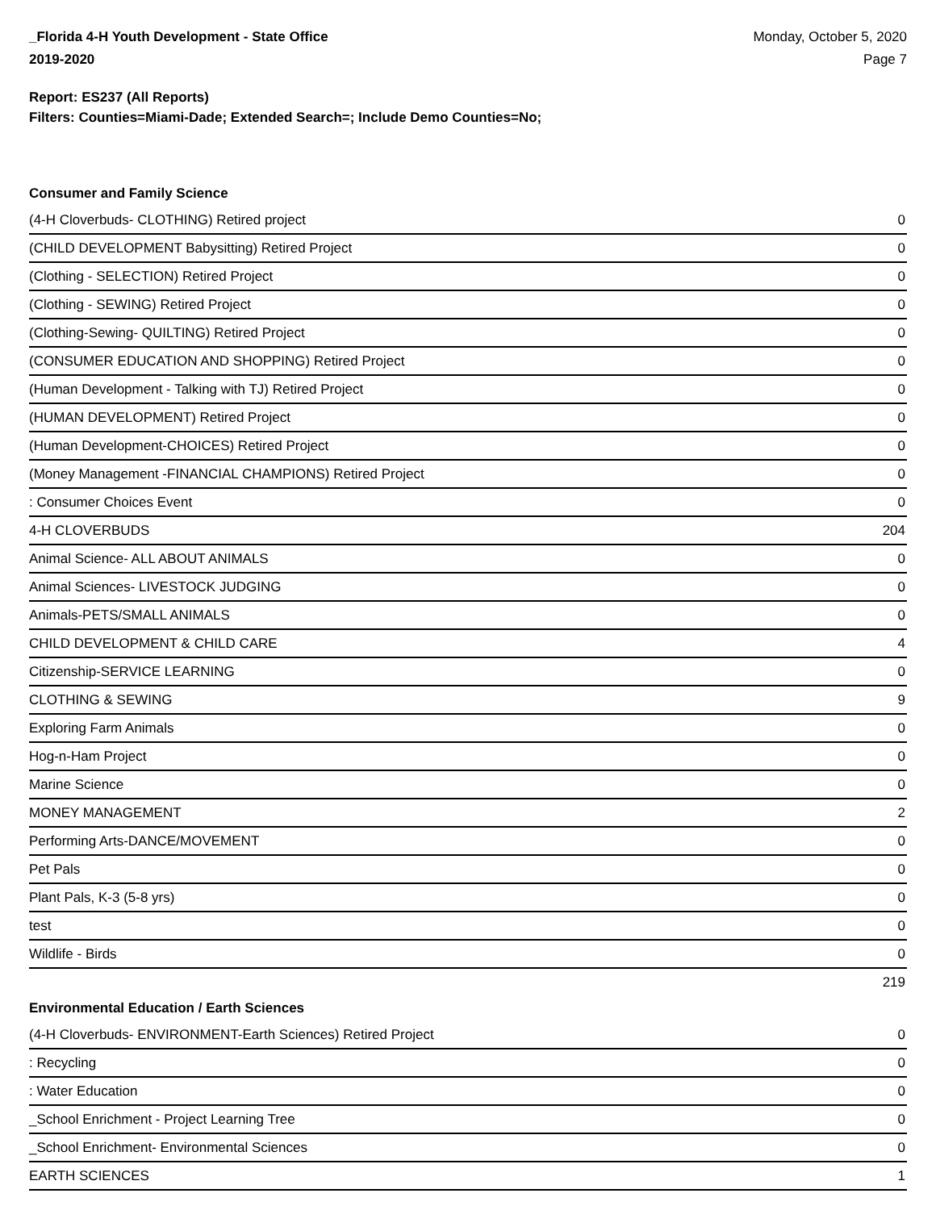_Florida 4-H Youth Development - State Office
2019-2020
Monday, October 5, 2020
Page 7
Report: ES237 (All Reports)
Filters: Counties=Miami-Dade; Extended Search=; Include Demo Counties=No;
Consumer and Family Science
| (4-H Cloverbuds- CLOTHING) Retired project | 0 |
| (CHILD DEVELOPMENT Babysitting) Retired Project | 0 |
| (Clothing - SELECTION) Retired Project | 0 |
| (Clothing - SEWING) Retired Project | 0 |
| (Clothing-Sewing- QUILTING) Retired Project | 0 |
| (CONSUMER EDUCATION AND SHOPPING) Retired Project | 0 |
| (Human Development - Talking with TJ) Retired Project | 0 |
| (HUMAN DEVELOPMENT) Retired Project | 0 |
| (Human Development-CHOICES) Retired Project | 0 |
| (Money Management -FINANCIAL CHAMPIONS) Retired Project | 0 |
| : Consumer Choices Event | 0 |
| 4-H CLOVERBUDS | 204 |
| Animal Science- ALL ABOUT ANIMALS | 0 |
| Animal Sciences- LIVESTOCK JUDGING | 0 |
| Animals-PETS/SMALL ANIMALS | 0 |
| CHILD DEVELOPMENT & CHILD CARE | 4 |
| Citizenship-SERVICE LEARNING | 0 |
| CLOTHING & SEWING | 9 |
| Exploring Farm Animals | 0 |
| Hog-n-Ham Project | 0 |
| Marine Science | 0 |
| MONEY MANAGEMENT | 2 |
| Performing Arts-DANCE/MOVEMENT | 0 |
| Pet Pals | 0 |
| Plant Pals, K-3 (5-8 yrs) | 0 |
| test | 0 |
| Wildlife - Birds | 0 |
| | 219 |
Environmental Education / Earth Sciences
| (4-H Cloverbuds- ENVIRONMENT-Earth Sciences) Retired Project | 0 |
| : Recycling | 0 |
| : Water Education | 0 |
| _School Enrichment - Project Learning Tree | 0 |
| _School Enrichment- Environmental Sciences | 0 |
| EARTH SCIENCES | 1 |